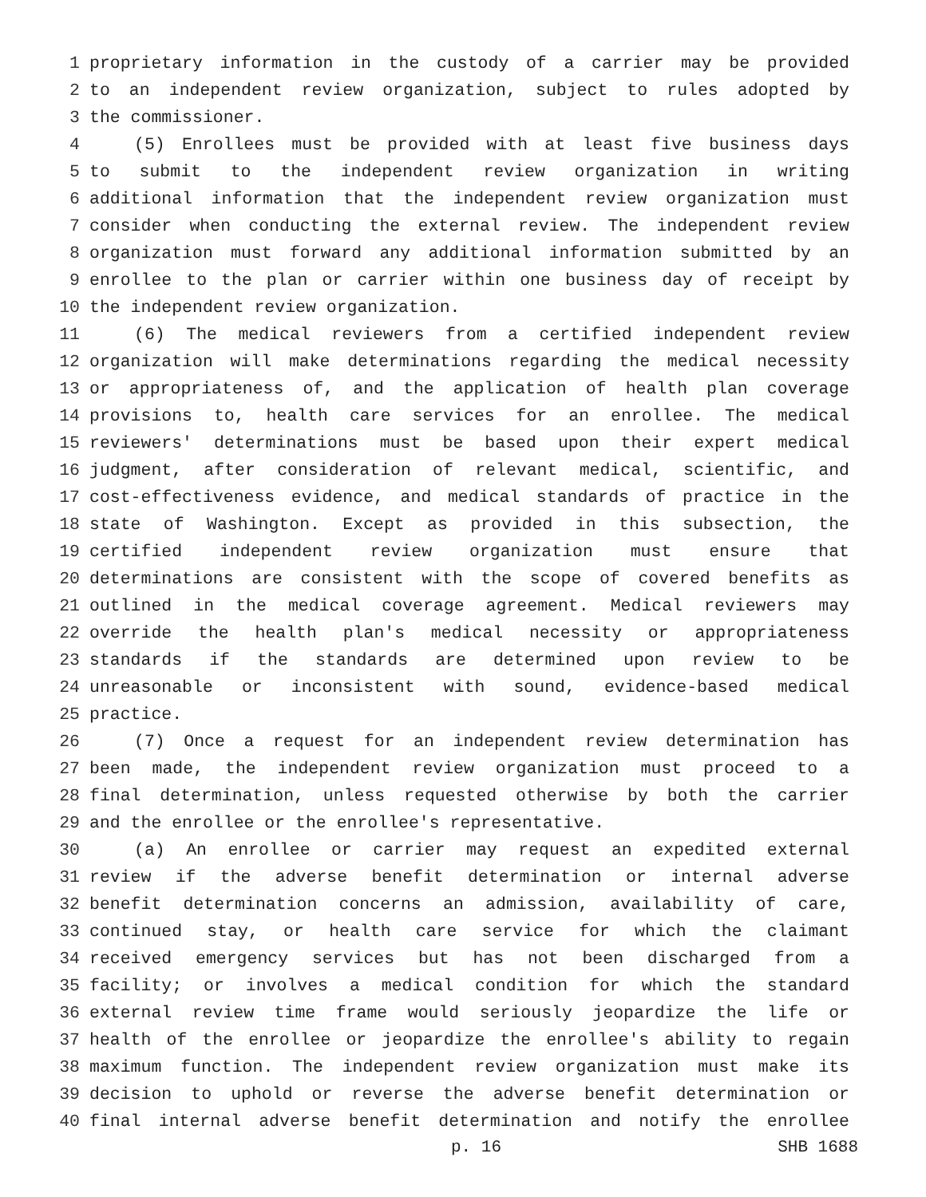1 proprietary information in the custody of a carrier may be provided
2 to an independent review organization, subject to rules adopted by
3 the commissioner.
4 (5) Enrollees must be provided with at least five business days
5 to submit to the independent review organization in writing
6 additional information that the independent review organization must
7 consider when conducting the external review. The independent review
8 organization must forward any additional information submitted by an
9 enrollee to the plan or carrier within one business day of receipt by
10 the independent review organization.
11 (6) The medical reviewers from a certified independent review
12 organization will make determinations regarding the medical necessity
13 or appropriateness of, and the application of health plan coverage
14 provisions to, health care services for an enrollee. The medical
15 reviewers' determinations must be based upon their expert medical
16 judgment, after consideration of relevant medical, scientific, and
17 cost-effectiveness evidence, and medical standards of practice in the
18 state of Washington. Except as provided in this subsection, the
19 certified independent review organization must ensure that
20 determinations are consistent with the scope of covered benefits as
21 outlined in the medical coverage agreement. Medical reviewers may
22 override the health plan's medical necessity or appropriateness
23 standards if the standards are determined upon review to be
24 unreasonable or inconsistent with sound, evidence-based medical
25 practice.
26 (7) Once a request for an independent review determination has
27 been made, the independent review organization must proceed to a
28 final determination, unless requested otherwise by both the carrier
29 and the enrollee or the enrollee's representative.
30 (a) An enrollee or carrier may request an expedited external
31 review if the adverse benefit determination or internal adverse
32 benefit determination concerns an admission, availability of care,
33 continued stay, or health care service for which the claimant
34 received emergency services but has not been discharged from a
35 facility; or involves a medical condition for which the standard
36 external review time frame would seriously jeopardize the life or
37 health of the enrollee or jeopardize the enrollee's ability to regain
38 maximum function. The independent review organization must make its
39 decision to uphold or reverse the adverse benefit determination or
40 final internal adverse benefit determination and notify the enrollee
p. 16 SHB 1688